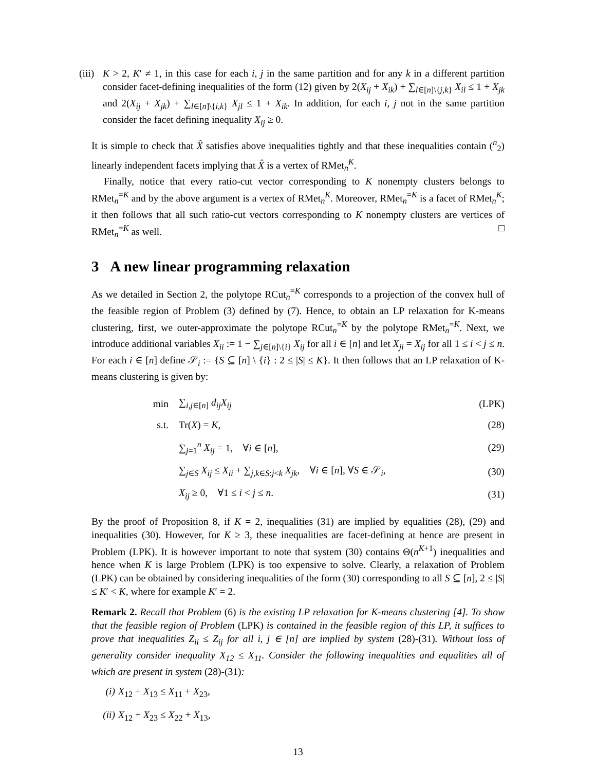(iii)
K > 2, K′ ≠ 1, in this case for each i, j in the same partition and for any k in a different partition consider facet-defining inequalities of the form (12) given by 2(X<sub>ij</sub> + X<sub>ik</sub>) + ∑<sub>l∈[n]\{j,k}</sub> X<sub>il</sub> ≤ 1 + X<sub>jk</sub> and 2(X<sub>ij</sub> + X<sub>jk</sub>) + ∑<sub>l∈[n]\{i,k}</sub> X<sub>jl</sub> ≤ 1 + X<sub>ik</sub>. In addition, for each i, j not in the same partition consider the facet defining inequality X<sub>ij</sub> ≥ 0.
It is simple to check that X̂ satisfies above inequalities tightly and that these inequalities contain (<sup>n</sup><sub>2</sub>) linearly independent facets implying that X̂ is a vertex of RMet<sub>n</sub><sup>K</sup>.
Finally, notice that every ratio-cut vector corresponding to K nonempty clusters belongs to RMet<sub>n</sub><sup>=K</sup> and by the above argument is a vertex of RMet<sub>n</sub><sup>K</sup>. Moreover, RMet<sub>n</sub><sup>=K</sup> is a facet of RMet<sub>n</sub><sup>K</sup>; it then follows that all such ratio-cut vectors corresponding to K nonempty clusters are vertices of RMet<sub>n</sub><sup>=K</sup> as well. □
3 A new linear programming relaxation
As we detailed in Section 2, the polytope RCut<sub>n</sub><sup>=K</sup> corresponds to a projection of the convex hull of the feasible region of Problem (3) defined by (7). Hence, to obtain an LP relaxation for K-means clustering, first, we outer-approximate the polytope RCut<sub>n</sub><sup>=K</sup> by the polytope RMet<sub>n</sub><sup>=K</sup>. Next, we introduce additional variables X<sub>ii</sub> := 1 − ∑<sub>j∈[n]\{i}</sub> X<sub>ij</sub> for all i ∈ [n] and let X<sub>ji</sub> = X<sub>ij</sub> for all 1 ≤ i < j ≤ n. For each i ∈ [n] define 𝒮<sub>i</sub> := {S ⊆ [n] \ {i} : 2 ≤ |S| ≤ K}. It then follows that an LP relaxation of K-means clustering is given by:
| min | ∑<sub>i,j∈[n]</sub> d<sub>ij</sub>X<sub>ij</sub> | (LPK) |
| s.t. | Tr( X ) = K , | (28) |
| | ∑<sub>j=1</sub><sup>n</sup> X<sub>ij</sub> = 1, ∀ i ∈ [ n ], | (29) |
| | ∑<sub>j∈S</sub> X<sub>ij</sub> ≤ X<sub>ii</sub> + ∑<sub>j,k∈S:j<k</sub> X<sub>jk</sub> , ∀ i ∈ [ n ], ∀ S ∈ 𝒮<sub>i</sub>, | (30) |
| | X<sub>ij</sub> ≥ 0, ∀1 ≤ i < j ≤ n . | (31) |
By the proof of Proposition 8, if K = 2, inequalities (31) are implied by equalities (28), (29) and inequalities (30). However, for K ≥ 3, these inequalities are facet-defining at hence are present in Problem (LPK). It is however important to note that system (30) contains Θ(n<sup>K+1</sup>) inequalities and hence when K is large Problem (LPK) is too expensive to solve. Clearly, a relaxation of Problem (LPK) can be obtained by considering inequalities of the form (30) corresponding to all S ⊆ [n], 2 ≤ |S| ≤ K′ < K, where for example K′ = 2.
Remark 2. Recall that Problem (6) is the existing LP relaxation for K-means clustering [4]. To show that the feasible region of Problem (LPK) is contained in the feasible region of this LP, it suffices to prove that inequalities Z<sub>ii</sub> ≤ Z<sub>ij</sub> for all i, j ∈ [n] are implied by system (28)-(31). Without loss of generality consider inequality X<sub>12</sub> ≤ X<sub>11</sub>. Consider the following inequalities and equalities all of which are present in system (28)-(31):
(i) X<sub>12</sub> + X<sub>13</sub> ≤ X<sub>11</sub> + X<sub>23</sub>,
(ii)
X<sub>12</sub> + X<sub>23</sub> ≤ X<sub>22</sub> + X<sub>13</sub>,
13